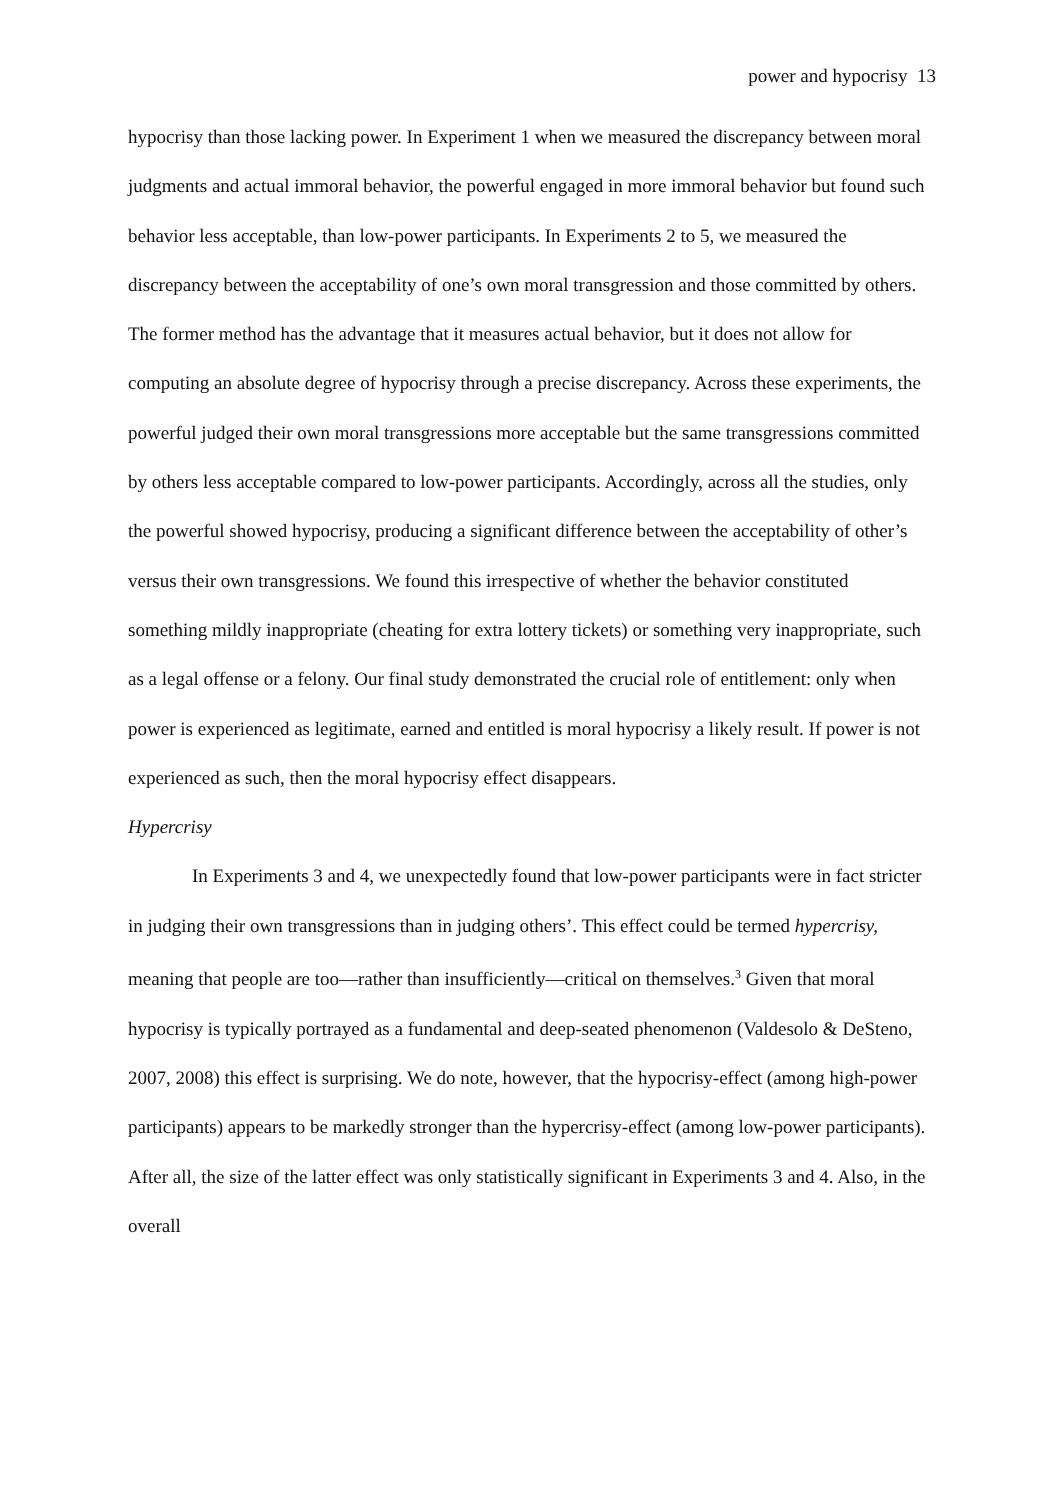power and hypocrisy 13
hypocrisy than those lacking power. In Experiment 1 when we measured the discrepancy between moral judgments and actual immoral behavior, the powerful engaged in more immoral behavior but found such behavior less acceptable, than low-power participants. In Experiments 2 to 5, we measured the discrepancy between the acceptability of one’s own moral transgression and those committed by others. The former method has the advantage that it measures actual behavior, but it does not allow for computing an absolute degree of hypocrisy through a precise discrepancy. Across these experiments, the powerful judged their own moral transgressions more acceptable but the same transgressions committed by others less acceptable compared to low-power participants. Accordingly, across all the studies, only the powerful showed hypocrisy, producing a significant difference between the acceptability of other’s versus their own transgressions. We found this irrespective of whether the behavior constituted something mildly inappropriate (cheating for extra lottery tickets) or something very inappropriate, such as a legal offense or a felony. Our final study demonstrated the crucial role of entitlement: only when power is experienced as legitimate, earned and entitled is moral hypocrisy a likely result. If power is not experienced as such, then the moral hypocrisy effect disappears.
Hypercrisy
In Experiments 3 and 4, we unexpectedly found that low-power participants were in fact stricter in judging their own transgressions than in judging others’. This effect could be termed hypercrisy, meaning that people are too—rather than insufficiently—critical on themselves.<sup>3</sup> Given that moral hypocrisy is typically portrayed as a fundamental and deep-seated phenomenon (Valdesolo & DeSteno, 2007, 2008) this effect is surprising. We do note, however, that the hypocrisy-effect (among high-power participants) appears to be markedly stronger than the hypercrisy-effect (among low-power participants). After all, the size of the latter effect was only statistically significant in Experiments 3 and 4. Also, in the overall